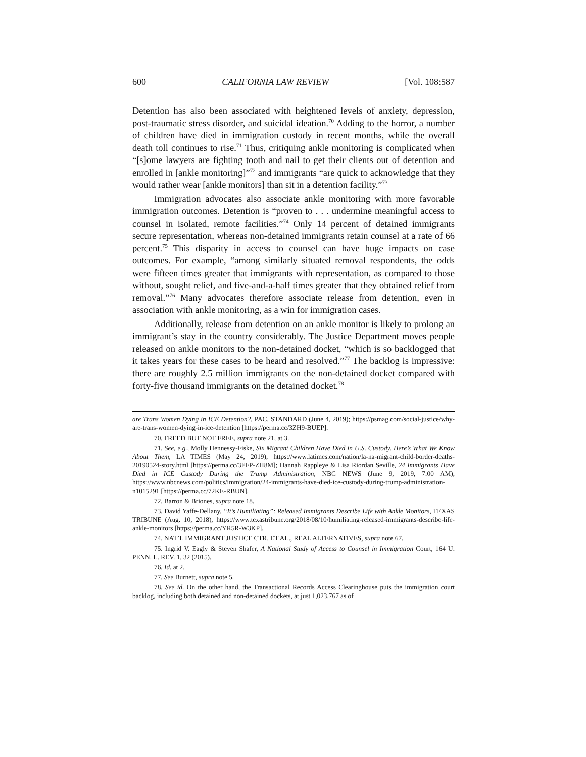600 CALIFORNIA LAW REVIEW [Vol. 108:587
Detention has also been associated with heightened levels of anxiety, depression, post-traumatic stress disorder, and suicidal ideation.<sup>70</sup> Adding to the horror, a number of children have died in immigration custody in recent months, while the overall death toll continues to rise.<sup>71</sup> Thus, critiquing ankle monitoring is complicated when “[s]ome lawyers are fighting tooth and nail to get their clients out of detention and enrolled in [ankle monitoring]”<sup>72</sup> and immigrants “are quick to acknowledge that they would rather wear [ankle monitors] than sit in a detention facility.”<sup>73</sup>
Immigration advocates also associate ankle monitoring with more favorable immigration outcomes. Detention is “proven to . . . undermine meaningful access to counsel in isolated, remote facilities.”<sup>74</sup> Only 14 percent of detained immigrants secure representation, whereas non-detained immigrants retain counsel at a rate of 66 percent.<sup>75</sup> This disparity in access to counsel can have huge impacts on case outcomes. For example, “among similarly situated removal respondents, the odds were fifteen times greater that immigrants with representation, as compared to those without, sought relief, and five-and-a-half times greater that they obtained relief from removal.”<sup>76</sup> Many advocates therefore associate release from detention, even in association with ankle monitoring, as a win for immigration cases.
Additionally, release from detention on an ankle monitor is likely to prolong an immigrant’s stay in the country considerably. The Justice Department moves people released on ankle monitors to the non-detained docket, “which is so backlogged that it takes years for these cases to be heard and resolved.”<sup>77</sup> The backlog is impressive: there are roughly 2.5 million immigrants on the non-detained docket compared with forty-five thousand immigrants on the detained docket.<sup>78</sup>
are Trans Women Dying in ICE Detention?, PAC. STANDARD (June 4, 2019); https://psmag.com/social-justice/why-are-trans-women-dying-in-ice-detention [https://perma.cc/3ZH9-BUEP].
70. FREED BUT NOT FREE, supra note 21, at 3.
71. See, e.g., Molly Hennessy-Fiske, Six Migrant Children Have Died in U.S. Custody. Here’s What We Know About Them, LA TIMES (May 24, 2019), https://www.latimes.com/nation/la-na-migrant-child-border-deaths-20190524-story.html [https://perma.cc/3EFP-ZH8M]; Hannah Rappleye & Lisa Riordan Seville, 24 Immigrants Have Died in ICE Custody During the Trump Administration, NBC NEWS (June 9, 2019, 7:00 AM), https://www.nbcnews.com/politics/immigration/24-immigrants-have-died-ice-custody-during-trump-administration-n1015291 [https://perma.cc/72KE-RBUN].
72. Barron & Briones, supra note 18.
73. David Yaffe-Dellany, “It’s Humiliating”: Released Immigrants Describe Life with Ankle Monitors, TEXAS TRIBUNE (Aug. 10, 2018), https://www.texastribune.org/2018/08/10/humiliating-released-immigrants-describe-life-ankle-monitors [https://perma.cc/YR5R-W3KP].
74. NAT’L IMMIGRANT JUSTICE CTR. ET AL., REAL ALTERNATIVES, supra note 67.
75. Ingrid V. Eagly & Steven Shafer, A National Study of Access to Counsel in Immigration Court, 164 U. PENN. L. REV. 1, 32 (2015).
76. Id. at 2.
77. See Burnett, supra note 5.
78. See id. On the other hand, the Transactional Records Access Clearinghouse puts the immigration court backlog, including both detained and non-detained dockets, at just 1,023,767 as of